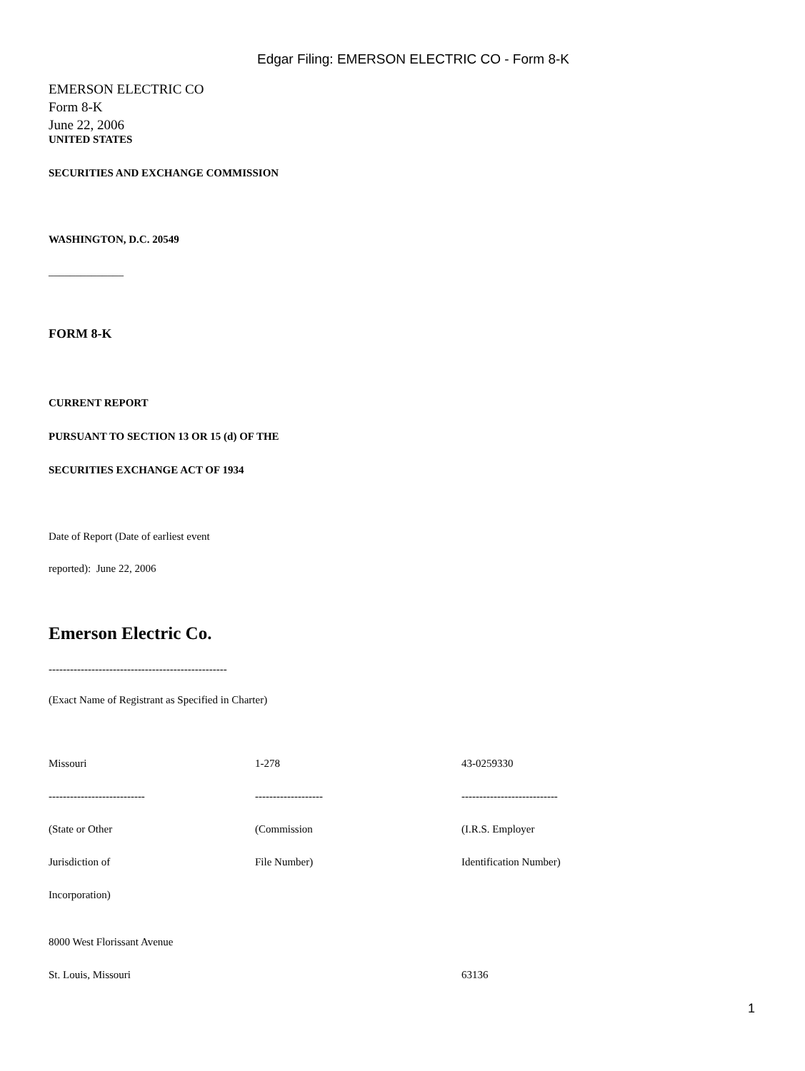Edgar Filing: EMERSON ELECTRIC CO - Form 8-K
EMERSON ELECTRIC CO
Form 8-K
June 22, 2006
UNITED STATES
SECURITIES AND EXCHANGE COMMISSION
WASHINGTON, D.C. 20549
______________
FORM 8-K
CURRENT REPORT
PURSUANT TO SECTION 13 OR 15 (d) OF THE
SECURITIES EXCHANGE ACT OF 1934
Date of Report (Date of earliest event
reported): June 22, 2006
Emerson Electric Co.
--------------------------------------------------
(Exact Name of Registrant as Specified in Charter)
| Missouri | 1-278 | 43-0259330 |
| --------------------------- | ------------------- | --------------------------- |
| (State or Other | (Commission | (I.R.S. Employer |
| Jurisdiction of | File Number) | Identification Number) |
| Incorporation) | | |
| 8000 West Florissant Avenue | | |
| St. Louis, Missouri | | 63136 |
1